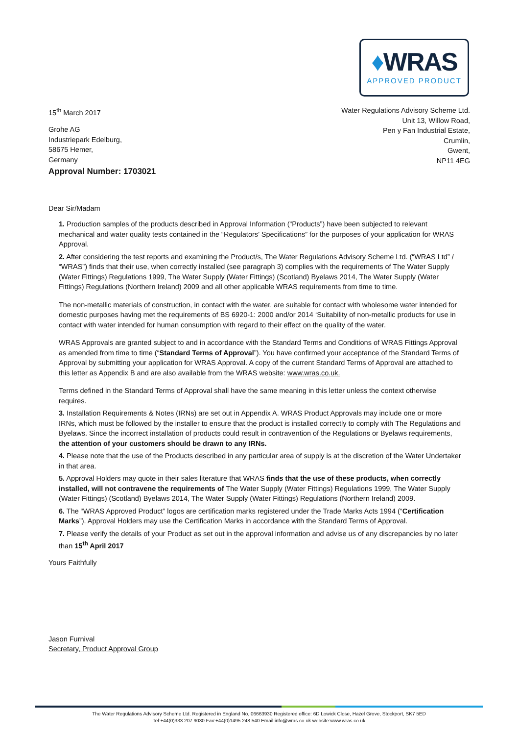♦WRAS
APPROVED PRODUCT
15<sup>th</sup> March 2017
Grohe AG
Industriepark Edelburg,
58675 Hemer,
Germany
Water Regulations Advisory Scheme Ltd.
Unit 13, Willow Road,
Pen y Fan Industrial Estate,
Crumlin,
Gwent,
NP11 4EG
Approval Number: 1703021
Dear Sir/Madam
1. Production samples of the products described in Approval Information (“Products”) have been subjected to relevant mechanical and water quality tests contained in the “Regulators’ Specifications” for the purposes of your application for WRAS Approval.
2. After considering the test reports and examining the Product/s, The Water Regulations Advisory Scheme Ltd. (“WRAS Ltd” / “WRAS”) finds that their use, when correctly installed (see paragraph 3) complies with the requirements of The Water Supply (Water Fittings) Regulations 1999, The Water Supply (Water Fittings) (Scotland) Byelaws 2014, The Water Supply (Water Fittings) Regulations (Northern Ireland) 2009 and all other applicable WRAS requirements from time to time.
The non-metallic materials of construction, in contact with the water, are suitable for contact with wholesome water intended for domestic purposes having met the requirements of BS 6920-1: 2000 and/or 2014 ‘Suitability of non-metallic products for use in contact with water intended for human consumption with regard to their effect on the quality of the water.
WRAS Approvals are granted subject to and in accordance with the Standard Terms and Conditions of WRAS Fittings Approval as amended from time to time (“Standard Terms of Approval”). You have confirmed your acceptance of the Standard Terms of Approval by submitting your application for WRAS Approval. A copy of the current Standard Terms of Approval are attached to this letter as Appendix B and are also available from the WRAS website: www.wras.co.uk.
Terms defined in the Standard Terms of Approval shall have the same meaning in this letter unless the context otherwise requires.
3. Installation Requirements & Notes (IRNs) are set out in Appendix A. WRAS Product Approvals may include one or more IRNs, which must be followed by the installer to ensure that the product is installed correctly to comply with The Regulations and Byelaws. Since the incorrect installation of products could result in contravention of the Regulations or Byelaws requirements, the attention of your customers should be drawn to any IRNs.
4. Please note that the use of the Products described in any particular area of supply is at the discretion of the Water Undertaker in that area.
5. Approval Holders may quote in their sales literature that WRAS finds that the use of these products, when correctly installed, will not contravene the requirements of The Water Supply (Water Fittings) Regulations 1999, The Water Supply (Water Fittings) (Scotland) Byelaws 2014, The Water Supply (Water Fittings) Regulations (Northern Ireland) 2009.
6. The “WRAS Approved Product” logos are certification marks registered under the Trade Marks Acts 1994 (“Certification Marks”). Approval Holders may use the Certification Marks in accordance with the Standard Terms of Approval.
7. Please verify the details of your Product as set out in the approval information and advise us of any discrepancies by no later than 15<sup>th</sup> April 2017
Yours Faithfully
Jason Furnival
Secretary, Product Approval Group
The Water Regulations Advisory Scheme Ltd. Registered in England No, 06663930 Registered office: 6D Lowick Close, Hazel Grove, Stockport, SK7 5ED
Tel:+44(0)333 207 9030 Fax:+44(0)1495 248 540 Email:info@wras.co.uk website:www.wras.co.uk